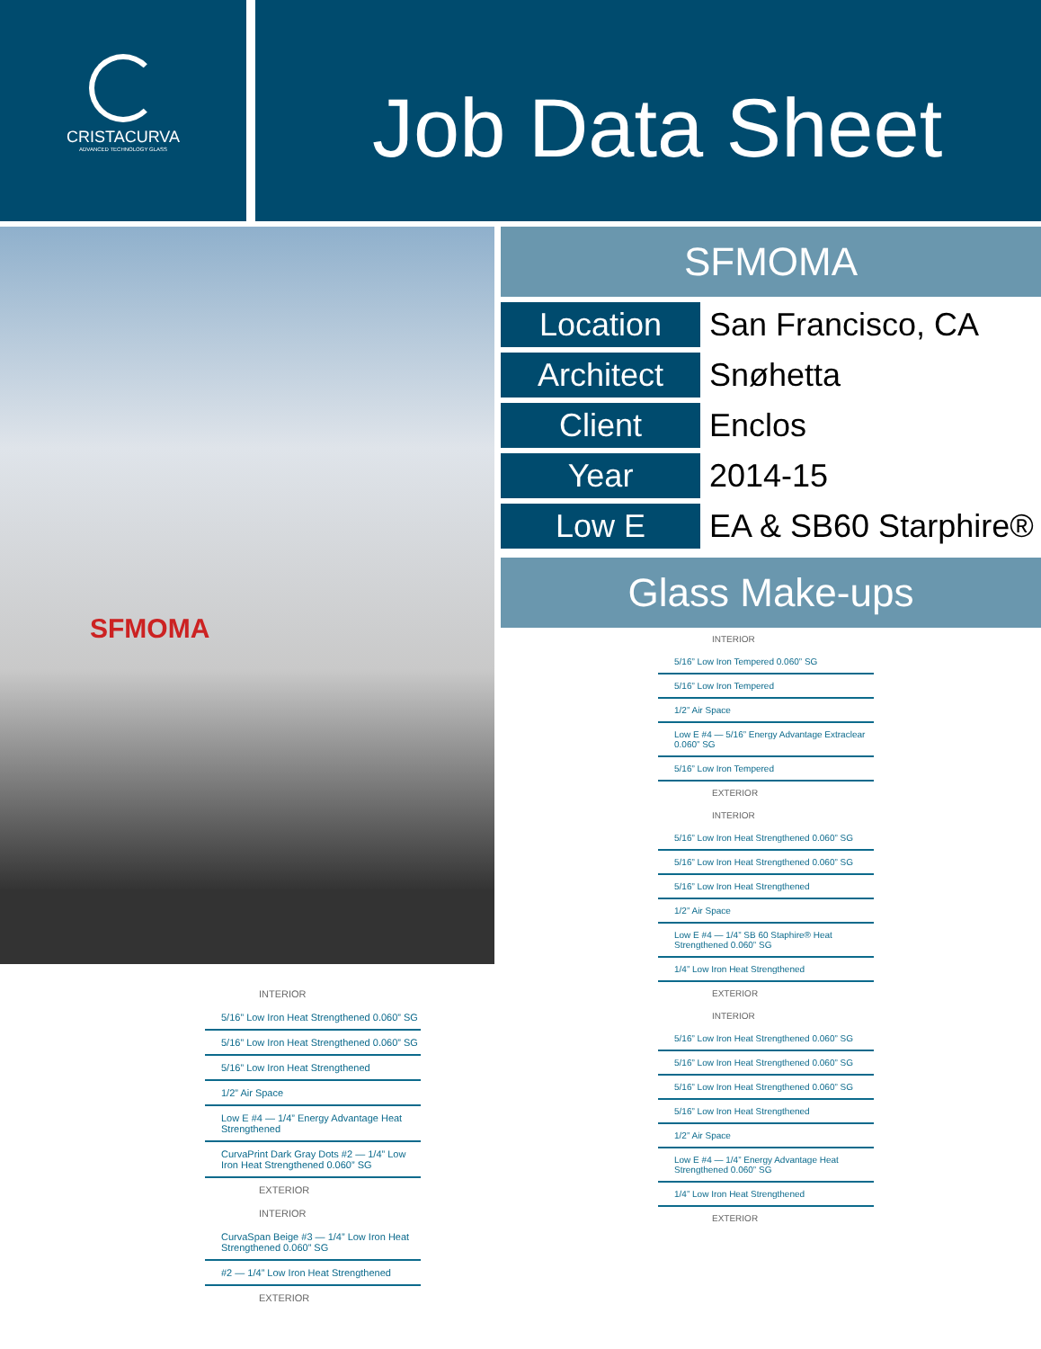CRISTACURVA
ADVANCED TECHNOLOGY GLASS
Job Data Sheet
SFMOMA
INTERIOR
5/16” Low Iron Heat Strengthened 0.060” SG
5/16” Low Iron Heat Strengthened 0.060” SG
5/16” Low Iron Heat Strengthened
1/2” Air Space
Low E #4 — 1/4” Energy Advantage Heat Strengthened
CurvaPrint Dark Gray Dots #2 — 1/4” Low Iron Heat Strengthened 0.060” SG
EXTERIOR
INTERIOR
CurvaSpan Beige #3 — 1/4” Low Iron Heat Strengthened 0.060” SG
#2 — 1/4” Low Iron Heat Strengthened
EXTERIOR
SFMOMA
| Location | San Francisco, CA |
| Architect | Snøhetta |
| Client | Enclos |
| Year | 2014-15 |
| Low E | EA & SB60 Starphire® |
Glass Make-ups
INTERIOR
5/16” Low Iron Tempered 0.060” SG
5/16” Low Iron Tempered
1/2” Air Space
Low E #4 — 5/16” Energy Advantage Extraclear 0.060” SG
5/16” Low Iron Tempered
EXTERIOR
INTERIOR
5/16” Low Iron Heat Strengthened 0.060” SG
5/16” Low Iron Heat Strengthened 0.060” SG
5/16” Low Iron Heat Strengthened
1/2” Air Space
Low E #4 — 1/4” SB 60 Staphire® Heat Strengthened 0.060” SG
1/4” Low Iron Heat Strengthened
EXTERIOR
INTERIOR
5/16” Low Iron Heat Strengthened 0.060” SG
5/16” Low Iron Heat Strengthened 0.060” SG
5/16” Low Iron Heat Strengthened 0.060” SG
5/16” Low Iron Heat Strengthened
1/2” Air Space
Low E #4 — 1/4” Energy Advantage Heat Strengthened 0.060” SG
1/4” Low Iron Heat Strengthened
EXTERIOR